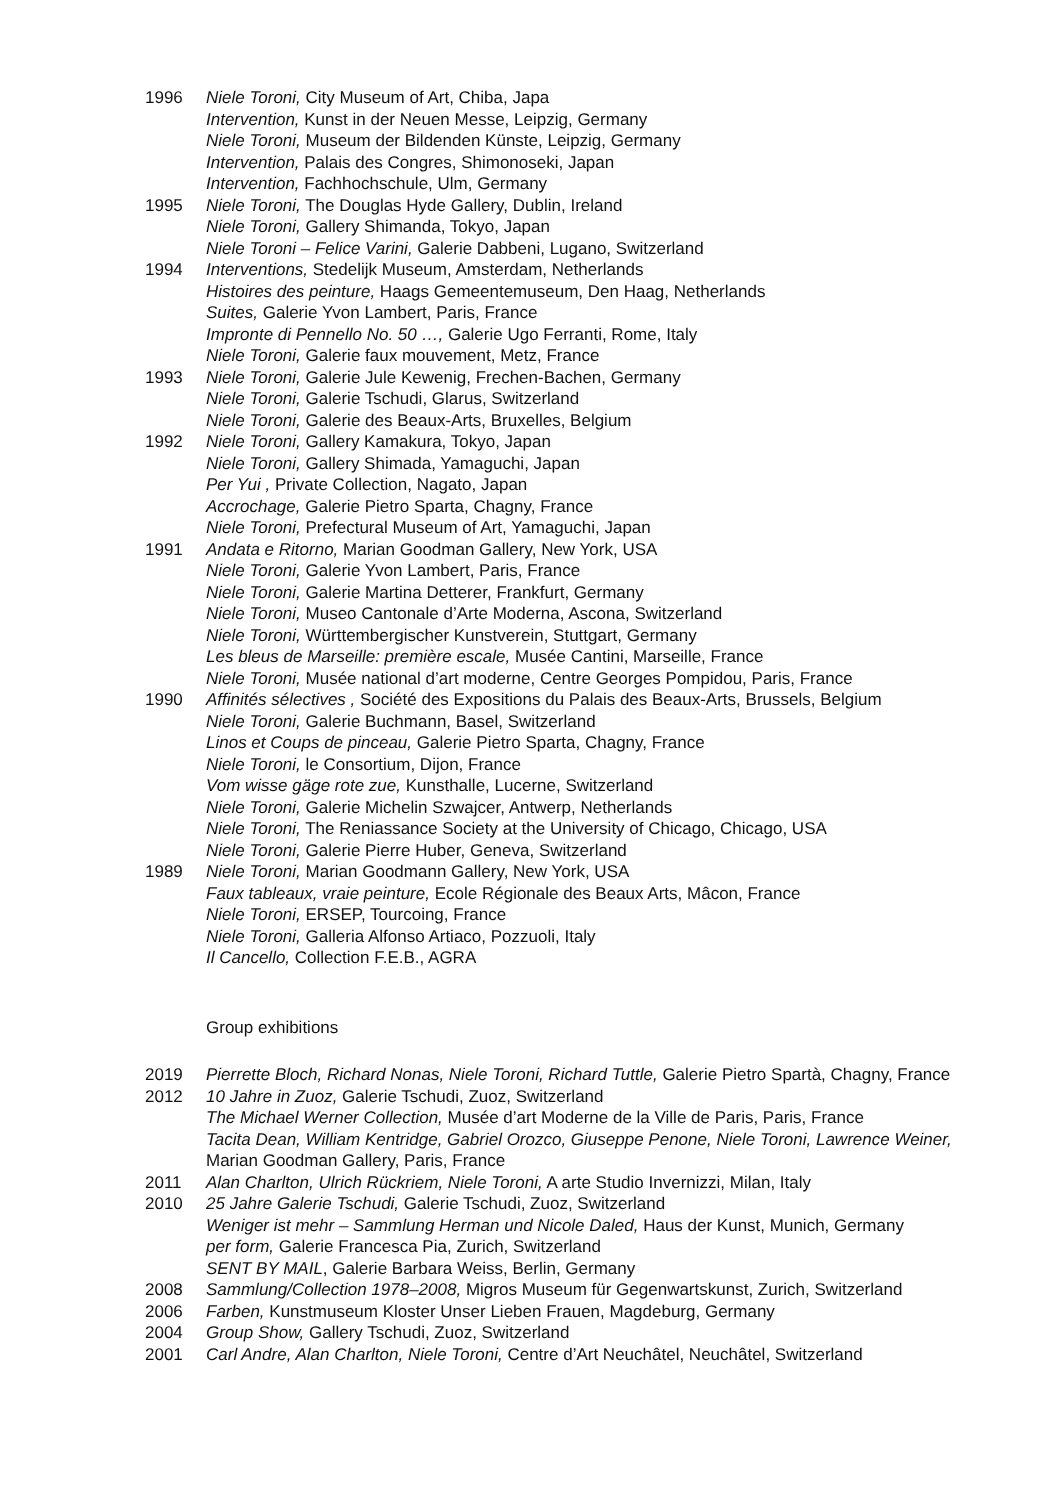1996 Niele Toroni, City Museum of Art, Chiba, Japa
Intervention, Kunst in der Neuen Messe, Leipzig, Germany
Niele Toroni, Museum der Bildenden Künste, Leipzig, Germany
Intervention, Palais des Congres, Shimonoseki, Japan
Intervention, Fachhochschule, Ulm, Germany
1995 Niele Toroni, The Douglas Hyde Gallery, Dublin, Ireland
Niele Toroni, Gallery Shimanda, Tokyo, Japan
Niele Toroni – Felice Varini, Galerie Dabbeni, Lugano, Switzerland
1994 Interventions, Stedelijk Museum, Amsterdam, Netherlands
Histoires des peinture, Haags Gemeentemuseum, Den Haag, Netherlands
Suites, Galerie Yvon Lambert, Paris, France
Impronte di Pennello No. 50 …, Galerie Ugo Ferranti, Rome, Italy
Niele Toroni, Galerie faux mouvement, Metz, France
1993 Niele Toroni, Galerie Jule Kewenig, Frechen-Bachen, Germany
Niele Toroni, Galerie Tschudi, Glarus, Switzerland
Niele Toroni, Galerie des Beaux-Arts, Bruxelles, Belgium
1992 Niele Toroni, Gallery Kamakura, Tokyo, Japan
Niele Toroni, Gallery Shimada, Yamaguchi, Japan
Per Yui , Private Collection, Nagato, Japan
Accrochage, Galerie Pietro Sparta, Chagny, France
Niele Toroni, Prefectural Museum of Art, Yamaguchi, Japan
1991 Andata e Ritorno, Marian Goodman Gallery, New York, USA
Niele Toroni, Galerie Yvon Lambert, Paris, France
Niele Toroni, Galerie Martina Detterer, Frankfurt, Germany
Niele Toroni, Museo Cantonale d’Arte Moderna, Ascona, Switzerland
Niele Toroni, Württembergischer Kunstverein, Stuttgart, Germany
Les bleus de Marseille: première escale, Musée Cantini, Marseille, France
Niele Toroni, Musée national d’art moderne, Centre Georges Pompidou, Paris, France
1990 Affinités sélectives , Société des Expositions du Palais des Beaux-Arts, Brussels, Belgium
Niele Toroni, Galerie Buchmann, Basel, Switzerland
Linos et Coups de pinceau, Galerie Pietro Sparta, Chagny, France
Niele Toroni, le Consortium, Dijon, France
Vom wisse gäge rote zue, Kunsthalle, Lucerne, Switzerland
Niele Toroni, Galerie Michelin Szwajcer, Antwerp, Netherlands
Niele Toroni, The Reniassance Society at the University of Chicago, Chicago, USA
Niele Toroni, Galerie Pierre Huber, Geneva, Switzerland
1989 Niele Toroni, Marian Goodmann Gallery, New York, USA
Faux tableaux, vraie peinture, Ecole Régionale des Beaux Arts, Mâcon, France
Niele Toroni, ERSEP, Tourcoing, France
Niele Toroni, Galleria Alfonso Artiaco, Pozzuoli, Italy
Il Cancello, Collection F.E.B., AGRA
Group exhibitions
2019 Pierrette Bloch, Richard Nonas, Niele Toroni, Richard Tuttle, Galerie Pietro Spartà, Chagny, France
2012 10 Jahre in Zuoz, Galerie Tschudi, Zuoz, Switzerland
The Michael Werner Collection, Musée d’art Moderne de la Ville de Paris, Paris, France
Tacita Dean, William Kentridge, Gabriel Orozco, Giuseppe Penone, Niele Toroni, Lawrence Weiner, Marian Goodman Gallery, Paris, France
2011 Alan Charlton, Ulrich Rückriem, Niele Toroni, A arte Studio Invernizzi, Milan, Italy
2010 25 Jahre Galerie Tschudi, Galerie Tschudi, Zuoz, Switzerland
Weniger ist mehr – Sammlung Herman und Nicole Daled, Haus der Kunst, Munich, Germany
per form, Galerie Francesca Pia, Zurich, Switzerland
SENT BY MAIL, Galerie Barbara Weiss, Berlin, Germany
2008 Sammlung/Collection 1978–2008, Migros Museum für Gegenwartskunst, Zurich, Switzerland
2006 Farben, Kunstmuseum Kloster Unser Lieben Frauen, Magdeburg, Germany
2004 Group Show, Gallery Tschudi, Zuoz, Switzerland
2001 Carl Andre, Alan Charlton, Niele Toroni, Centre d’Art Neuchâtel, Neuchâtel, Switzerland